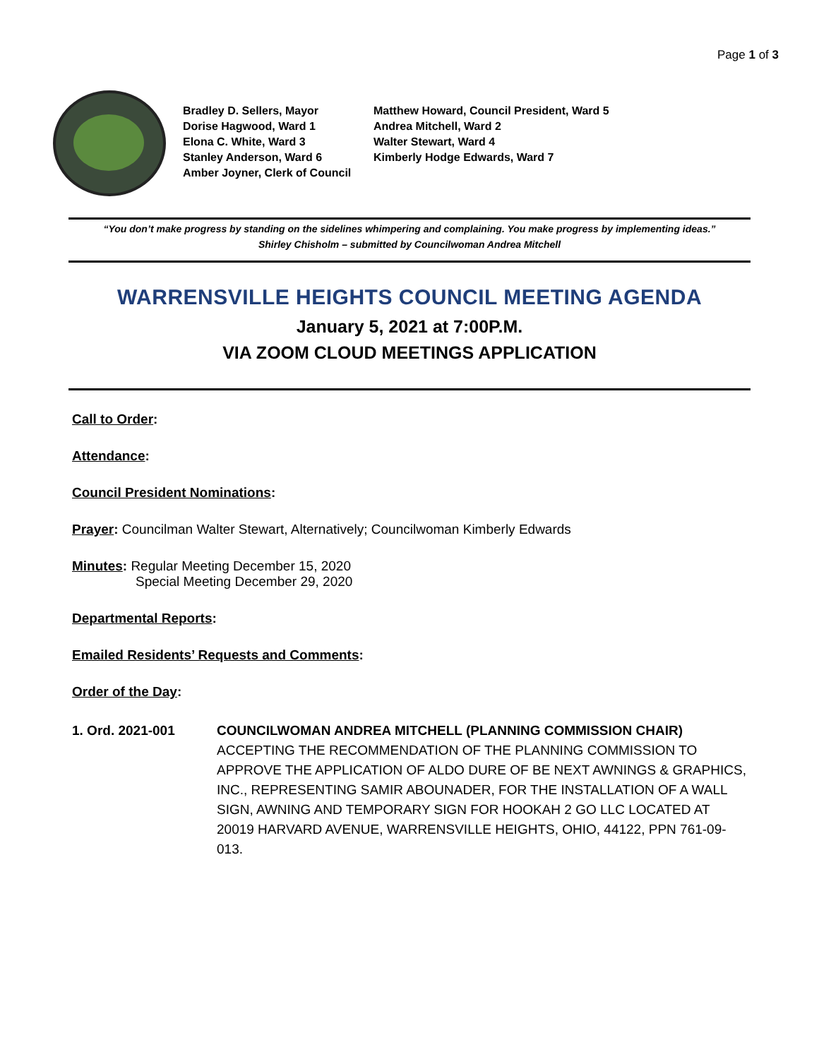Page 1 of 3
Bradley D. Sellers, Mayor
Dorise Hagwood, Ward 1
Elona C. White, Ward 3
Stanley Anderson, Ward 6
Amber Joyner, Clerk of Council
Matthew Howard, Council President, Ward 5
Andrea Mitchell, Ward 2
Walter Stewart, Ward 4
Kimberly Hodge Edwards, Ward 7
“You don’t make progress by standing on the sidelines whimpering and complaining. You make progress by implementing ideas.”
Shirley Chisholm – submitted by Councilwoman Andrea Mitchell
WARRENSVILLE HEIGHTS COUNCIL MEETING AGENDA
January 5, 2021 at 7:00P.M.
VIA ZOOM CLOUD MEETINGS APPLICATION
Call to Order:
Attendance:
Council President Nominations:
Prayer: Councilman Walter Stewart, Alternatively; Councilwoman Kimberly Edwards
Minutes: Regular Meeting December 15, 2020
Special Meeting December 29, 2020
Departmental Reports:
Emailed Residents’ Requests and Comments:
Order of the Day:
1. Ord. 2021-001 COUNCILWOMAN ANDREA MITCHELL (PLANNING COMMISSION CHAIR)
ACCEPTING THE RECOMMENDATION OF THE PLANNING COMMISSION TO APPROVE THE APPLICATION OF ALDO DURE OF BE NEXT AWNINGS & GRAPHICS, INC., REPRESENTING SAMIR ABOUNADER, FOR THE INSTALLATION OF A WALL SIGN, AWNING AND TEMPORARY SIGN FOR HOOKAH 2 GO LLC LOCATED AT 20019 HARVARD AVENUE, WARRENSVILLE HEIGHTS, OHIO, 44122, PPN 761-09-013.